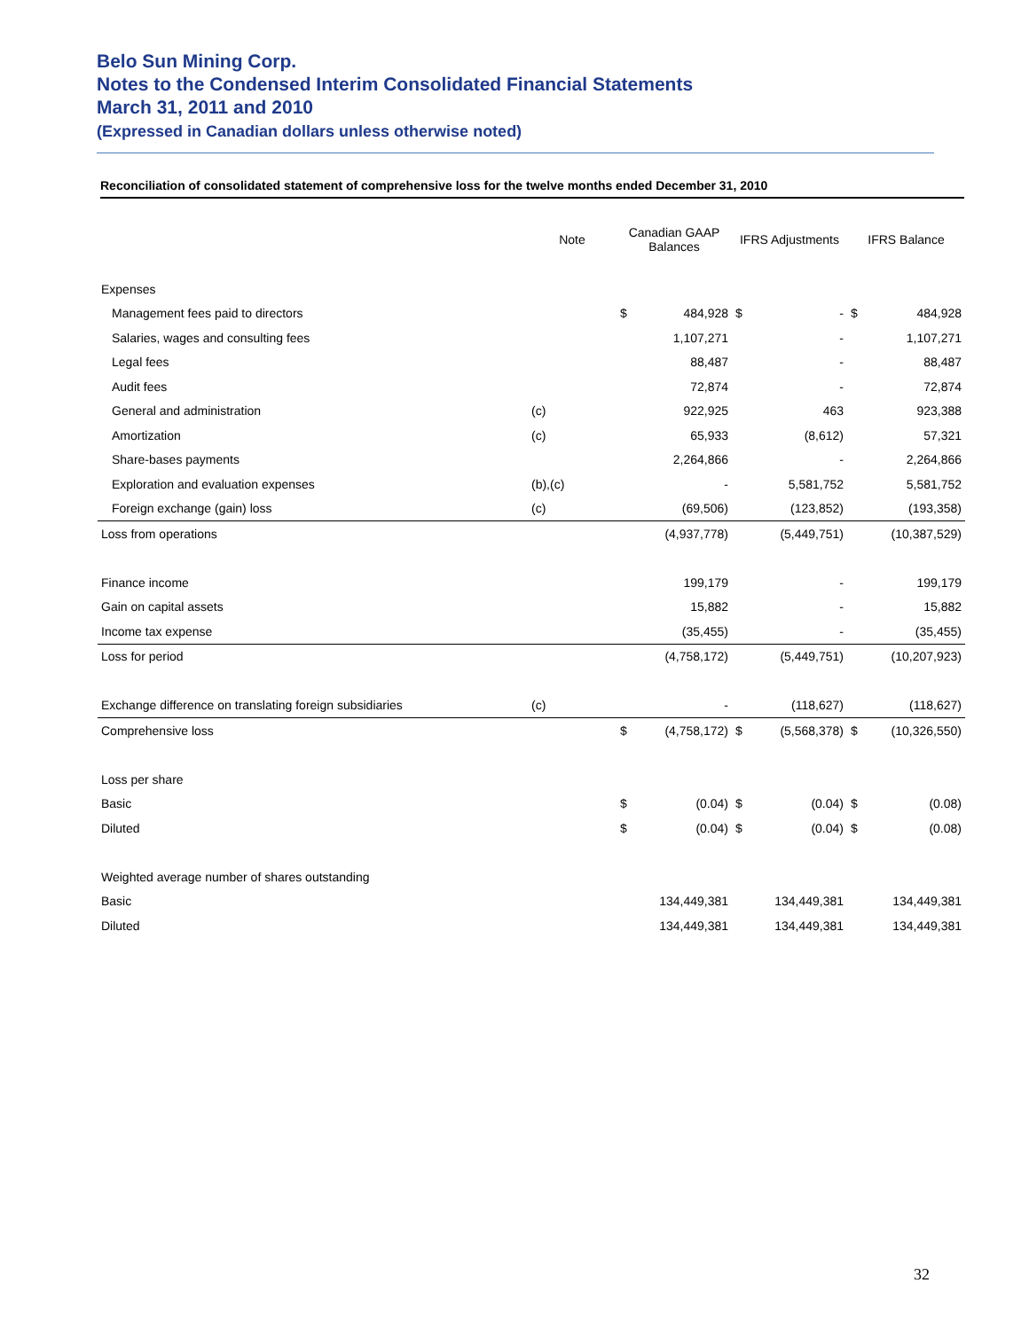Belo Sun Mining Corp.
Notes to the Condensed Interim Consolidated Financial Statements
March 31, 2011 and 2010
(Expressed in Canadian dollars unless otherwise noted)
Reconciliation of consolidated statement of comprehensive loss for the twelve months ended December 31, 2010
| | Note | Canadian GAAP Balances | | IFRS Adjustments | | IFRS Balance | |
| --- | --- | --- | --- | --- | --- | --- | --- |
| Expenses | | | | | | | |
| Management fees paid to directors | | $ | 484,928 | $ | - | $ | 484,928 |
| Salaries, wages and consulting fees | | | 1,107,271 | | - | | 1,107,271 |
| Legal fees | | | 88,487 | | - | | 88,487 |
| Audit fees | | | 72,874 | | - | | 72,874 |
| General and administration | (c) | | 922,925 | | 463 | | 923,388 |
| Amortization | (c) | | 65,933 | | (8,612) | | 57,321 |
| Share-bases payments | | | 2,264,866 | | - | | 2,264,866 |
| Exploration and evaluation expenses | (b),(c) | | - | | 5,581,752 | | 5,581,752 |
| Foreign exchange (gain) loss | (c) | | (69,506) | | (123,852) | | (193,358) |
| Loss from operations | | | (4,937,778) | | (5,449,751) | | (10,387,529) |
| Finance income | | | 199,179 | | - | | 199,179 |
| Gain on capital assets | | | 15,882 | | - | | 15,882 |
| Income tax expense | | | (35,455) | | - | | (35,455) |
| Loss for period | | | (4,758,172) | | (5,449,751) | | (10,207,923) |
| Exchange difference on translating foreign subsidiaries | (c) | | - | | (118,627) | | (118,627) |
| Comprehensive loss | | $ | (4,758,172) | $ | (5,568,378) | $ | (10,326,550) |
| Loss per share | | | | | | | |
| Basic | | $ | (0.04) | $ | (0.04) | $ | (0.08) |
| Diluted | | $ | (0.04) | $ | (0.04) | $ | (0.08) |
| Weighted average number of shares outstanding | | | | | | | |
| Basic | | | 134,449,381 | | 134,449,381 | | 134,449,381 |
| Diluted | | | 134,449,381 | | 134,449,381 | | 134,449,381 |
32